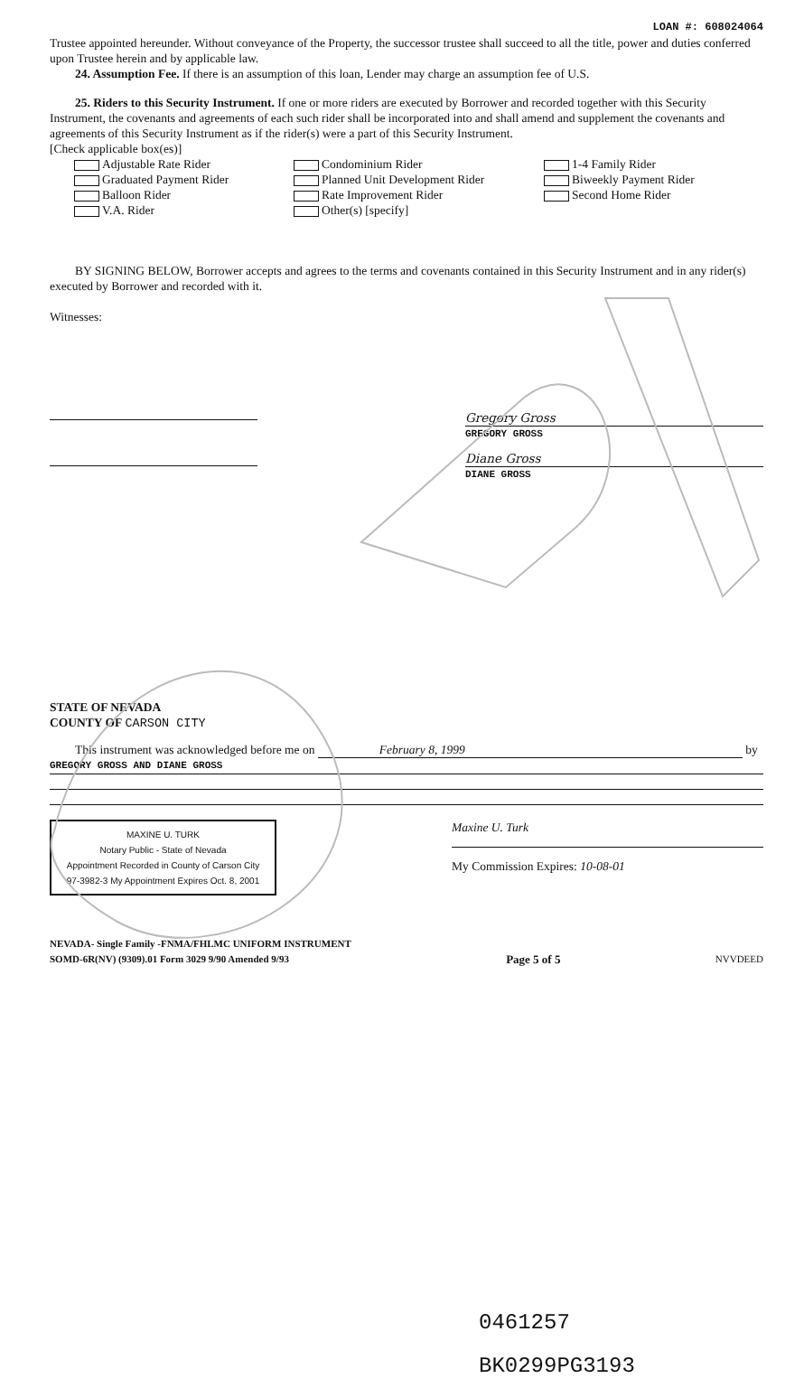LOAN #: 608024064
Trustee appointed hereunder. Without conveyance of the Property, the successor trustee shall succeed to all the title, power and duties conferred upon Trustee herein and by applicable law.
24. Assumption Fee. If there is an assumption of this loan, Lender may charge an assumption fee of U.S.
25. Riders to this Security Instrument. If one or more riders are executed by Borrower and recorded together with this Security Instrument, the covenants and agreements of each such rider shall be incorporated into and shall amend and supplement the covenants and agreements of this Security Instrument as if the rider(s) were a part of this Security Instrument.
[Check applicable box(es)]
Adjustable Rate Rider
Graduated Payment Rider
Balloon Rider
V.A. Rider
Condominium Rider
Planned Unit Development Rider
Rate Improvement Rider
Other(s) [specify]
1-4 Family Rider
Biweekly Payment Rider
Second Home Rider
BY SIGNING BELOW, Borrower accepts and agrees to the terms and covenants contained in this Security Instrument and in any rider(s) executed by Borrower and recorded with it.
Witnesses:
Gregory Gross
GREGORY GROSS
Diane Gross
DIANE GROSS
STATE OF NEVADA
COUNTY OF CARSON CITY
This instrument was acknowledged before me on February 8, 1999 by
GREGORY GROSS AND DIANE GROSS
MAXINE U. TURK
Notary Public - State of Nevada
Appointment Recorded in County of Carson City
97-3982-3 My Appointment Expires Oct. 8, 2001
Maxine U. Turk
My Commission Expires: 10-08-01
NEVADA- Single Family -FNMA/FHLMC UNIFORM INSTRUMENT
SOMD-6R(NV) (9309).01 Form 3029 9/90 Amended 9/93
Page 5 of 5
NVVDEED
0461257
BK0299PG3193